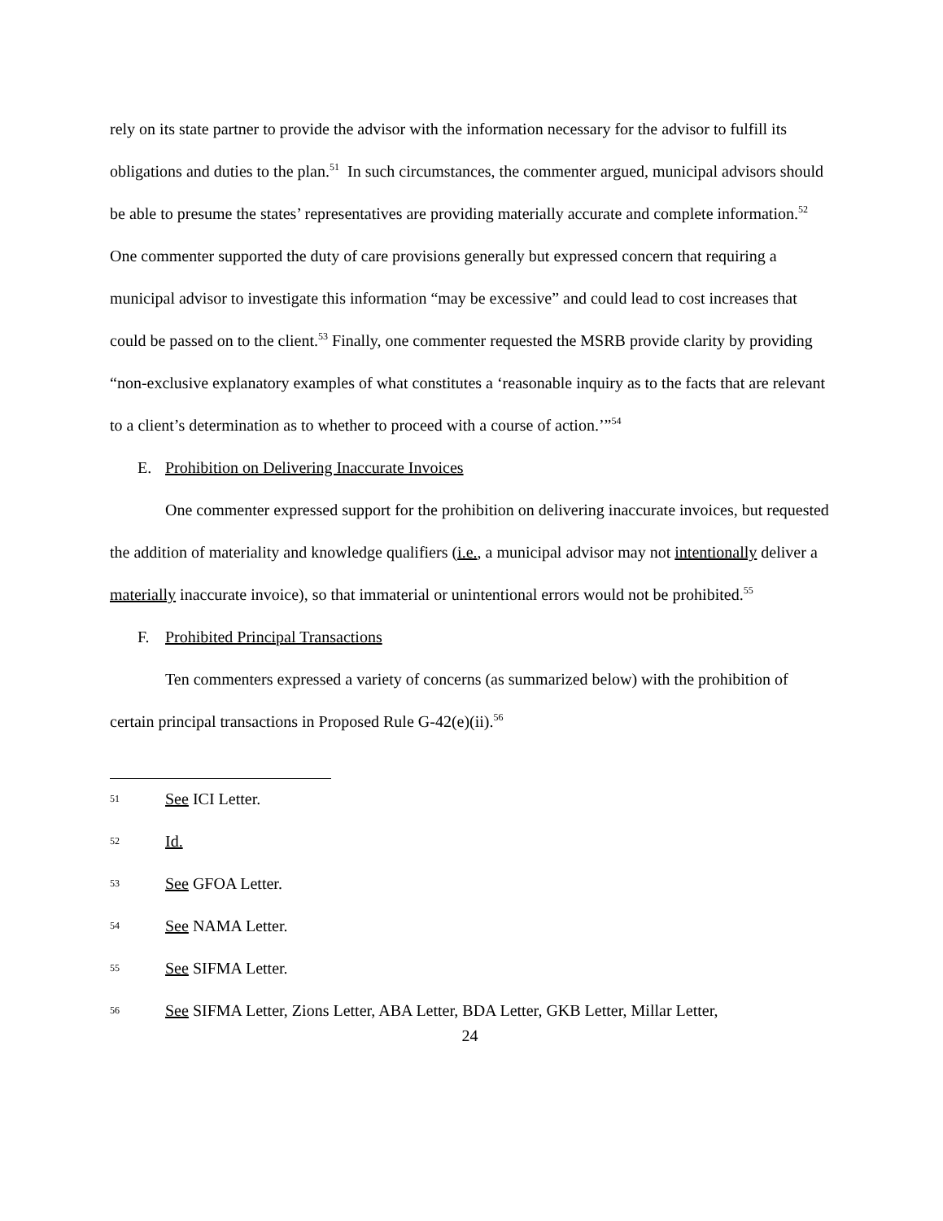rely on its state partner to provide the advisor with the information necessary for the advisor to fulfill its obligations and duties to the plan.<sup>51</sup> In such circumstances, the commenter argued, municipal advisors should be able to presume the states’ representatives are providing materially accurate and complete information.<sup>52</sup> One commenter supported the duty of care provisions generally but expressed concern that requiring a municipal advisor to investigate this information “may be excessive” and could lead to cost increases that could be passed on to the client.<sup>53</sup> Finally, one commenter requested the MSRB provide clarity by providing “non-exclusive explanatory examples of what constitutes a ‘reasonable inquiry as to the facts that are relevant to a client’s determination as to whether to proceed with a course of action.’”<sup>54</sup>
E. Prohibition on Delivering Inaccurate Invoices
One commenter expressed support for the prohibition on delivering inaccurate invoices, but requested the addition of materiality and knowledge qualifiers (i.e., a municipal advisor may not intentionally deliver a materially inaccurate invoice), so that immaterial or unintentional errors would not be prohibited.<sup>55</sup>
F. Prohibited Principal Transactions
Ten commenters expressed a variety of concerns (as summarized below) with the prohibition of certain principal transactions in Proposed Rule G-42(e)(ii).<sup>56</sup>
51 See ICI Letter.
52 Id.
53 See GFOA Letter.
54 See NAMA Letter.
55 See SIFMA Letter.
56 See SIFMA Letter, Zions Letter, ABA Letter, BDA Letter, GKB Letter, Millar Letter,
24